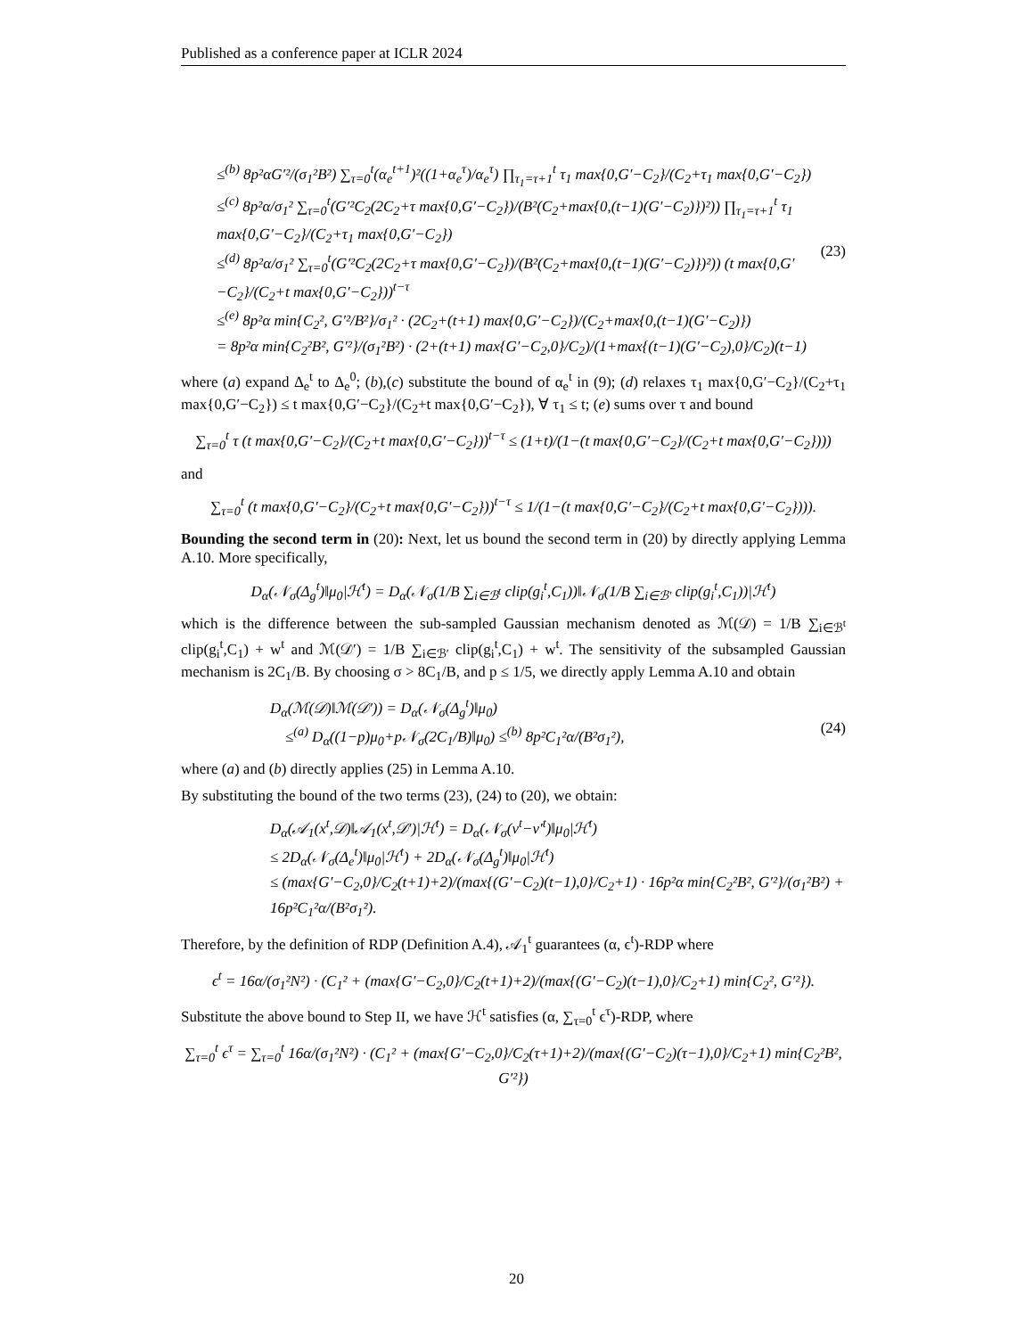Published as a conference paper at ICLR 2024
≤<sup>(b)</sup> 8p²αG′²/(σ<sub>1</sub>²B²) ∑<sub>τ=0</sub><sup>t</sup>(α<sub>e</sub><sup>t+1</sup>)²((1+α<sub>e</sub><sup>τ</sup>)/α<sub>e</sub><sup>τ</sup>) ∏<sub>τ<sub>1</sub>=τ+1</sub><sup>t</sup> τ<sub>1</sub> max{0,G′−C<sub>2</sub>}/(C<sub>2</sub>+τ<sub>1</sub> max{0,G′−C<sub>2</sub>})
≤<sup>(c)</sup> 8p²α/σ<sub>1</sub>² ∑<sub>τ=0</sub><sup>t</sup>(G′²C<sub>2</sub>(2C<sub>2</sub>+τ max{0,G′−C<sub>2</sub>})/(B²(C<sub>2</sub>+max{0,(t−1)(G′−C<sub>2</sub>)})²)) ∏<sub>τ<sub>1</sub>=τ+1</sub><sup>t</sup> τ<sub>1</sub> max{0,G′−C<sub>2</sub>}/(C<sub>2</sub>+τ<sub>1</sub> max{0,G′−C<sub>2</sub>})
≤<sup>(d)</sup> 8p²α/σ<sub>1</sub>² ∑<sub>τ=0</sub><sup>t</sup>(G′²C<sub>2</sub>(2C<sub>2</sub>+τ max{0,G′−C<sub>2</sub>})/(B²(C<sub>2</sub>+max{0,(t−1)(G′−C<sub>2</sub>)})²)) (t max{0,G′−C<sub>2</sub>}/(C<sub>2</sub>+t max{0,G′−C<sub>2</sub>}))<sup>t−τ</sup>
≤<sup>(e)</sup> 8p²α min{C<sub>2</sub>², G′²/B²}/σ<sub>1</sub>² · (2C<sub>2</sub>+(t+1) max{0,G′−C<sub>2</sub>})/(C<sub>2</sub>+max{0,(t−1)(G′−C<sub>2</sub>)})
= 8p²α min{C<sub>2</sub>²B², G′²}/(σ<sub>1</sub>²B²) · (2+(t+1) max{G′−C<sub>2</sub>,0}/C<sub>2</sub>)/(1+max{(t−1)(G′−C<sub>2</sub>),0}/C<sub>2</sub>)(t−1) (23)
where (a) expand Δ<sub>e</sub><sup>t</sup> to Δ<sub>e</sub><sup>0</sup>; (b),(c) substitute the bound of α<sub>e</sub><sup>t</sup> in (9); (d) relaxes τ<sub>1</sub> max{0,G′−C<sub>2</sub>}/(C<sub>2</sub>+τ<sub>1</sub> max{0,G′−C<sub>2</sub>}) ≤ t max{0,G′−C<sub>2</sub>}/(C<sub>2</sub>+t max{0,G′−C<sub>2</sub>}), ∀ τ<sub>1</sub> ≤ t; (e) sums over τ and bound
∑<sub>τ=0</sub><sup>t</sup> τ (t max{0,G′−C<sub>2</sub>}/(C<sub>2</sub>+t max{0,G′−C<sub>2</sub>}))<sup>t−τ</sup> ≤ (1+t)/(1−(t max{0,G′−C<sub>2</sub>}/(C<sub>2</sub>+t max{0,G′−C<sub>2</sub>})))
and
∑<sub>τ=0</sub><sup>t</sup> (t max{0,G′−C<sub>2</sub>}/(C<sub>2</sub>+t max{0,G′−C<sub>2</sub>}))<sup>t−τ</sup> ≤ 1/(1−(t max{0,G′−C<sub>2</sub>}/(C<sub>2</sub>+t max{0,G′−C<sub>2</sub>}))).
Bounding the second term in (20): Next, let us bound the second term in (20) by directly applying Lemma A.10. More specifically,
D<sub>α</sub>(𝒩<sub>σ</sub>(Δ<sub>g</sub><sup>t</sup>)‖μ<sub>0</sub>|ℋ<sup>t</sup>) = D<sub>α</sub>(𝒩<sub>σ</sub>(1/B ∑<sub>i∈ℬ<sup>t</sup></sub> clip(g<sub>i</sub><sup>t</sup>,C<sub>1</sub>))‖𝒩<sub>σ</sub>(1/B ∑<sub>i∈ℬ′</sub> clip(g<sub>i</sub><sup>t</sup>,C<sub>1</sub>))|ℋ<sup>t</sup>)
which is the difference between the sub-sampled Gaussian mechanism denoted as ℳ(𝒟) = 1/B ∑<sub>i∈ℬ<sup>t</sup></sub> clip(g<sub>i</sub><sup>t</sup>,C<sub>1</sub>) + w<sup>t</sup> and ℳ(𝒟′) = 1/B ∑<sub>i∈ℬ′</sub> clip(g<sub>i</sub><sup>t</sup>,C<sub>1</sub>) + w<sup>t</sup>. The sensitivity of the subsampled Gaussian mechanism is 2C<sub>1</sub>/B. By choosing σ > 8C<sub>1</sub>/B, and p ≤ 1/5, we directly apply Lemma A.10 and obtain
D<sub>α</sub>(ℳ(𝒟)‖ℳ(𝒟′)) = D<sub>α</sub>(𝒩<sub>σ</sub>(Δ<sub>g</sub><sup>t</sup>)‖μ<sub>0</sub>)
≤<sup>(a)</sup> D<sub>α</sub>((1−p)μ<sub>0</sub>+p𝒩<sub>σ</sub>(2C<sub>1</sub>/B)‖μ<sub>0</sub>) ≤<sup>(b)</sup> 8p²C<sub>1</sub>²α/(B²σ<sub>1</sub>²), (24)
where (a) and (b) directly applies (25) in Lemma A.10.
By substituting the bound of the two terms (23), (24) to (20), we obtain:
D<sub>α</sub>(𝒜<sub>1</sub>(x<sup>t</sup>,𝒟)‖𝒜<sub>1</sub>(x<sup>t</sup>,𝒟′)|ℋ<sup>t</sup>) = D<sub>α</sub>(𝒩<sub>σ</sub>(v<sup>t</sup>−v′<sup>t</sup>)‖μ<sub>0</sub>|ℋ<sup>t</sup>)
≤ 2D<sub>α</sub>(𝒩<sub>σ</sub>(Δ<sub>e</sub><sup>t</sup>)‖μ<sub>0</sub>|ℋ<sup>t</sup>) + 2D<sub>α</sub>(𝒩<sub>σ</sub>(Δ<sub>g</sub><sup>t</sup>)‖μ<sub>0</sub>|ℋ<sup>t</sup>)
≤ (max{G′−C<sub>2</sub>,0}/C<sub>2</sub>(t+1)+2)/(max{(G′−C<sub>2</sub>)(t−1),0}/C<sub>2</sub>+1) · 16p²α min{C<sub>2</sub>²B², G′²}/(σ<sub>1</sub>²B²) + 16p²C<sub>1</sub>²α/(B²σ<sub>1</sub>²).
Therefore, by the definition of RDP (Definition A.4), 𝒜<sub>1</sub><sup>t</sup> guarantees (α, ϵ<sup>t</sup>)-RDP where
ϵ<sup>t</sup> = 16α/(σ<sub>1</sub>²N²) · (C<sub>1</sub>² + (max{G′−C<sub>2</sub>,0}/C<sub>2</sub>(t+1)+2)/(max{(G′−C<sub>2</sub>)(t−1),0}/C<sub>2</sub>+1) min{C<sub>2</sub>², G′²}).
Substitute the above bound to Step II, we have ℋ<sup>t</sup> satisfies (α, ∑<sub>τ=0</sub><sup>t</sup> ϵ<sup>τ</sup>)-RDP, where
∑<sub>τ=0</sub><sup>t</sup> ϵ<sup>τ</sup> = ∑<sub>τ=0</sub><sup>t</sup> 16α/(σ<sub>1</sub>²N²) · (C<sub>1</sub>² + (max{G′−C<sub>2</sub>,0}/C<sub>2</sub>(τ+1)+2)/(max{(G′−C<sub>2</sub>)(τ−1),0}/C<sub>2</sub>+1) min{C<sub>2</sub>²B², G′²})
20